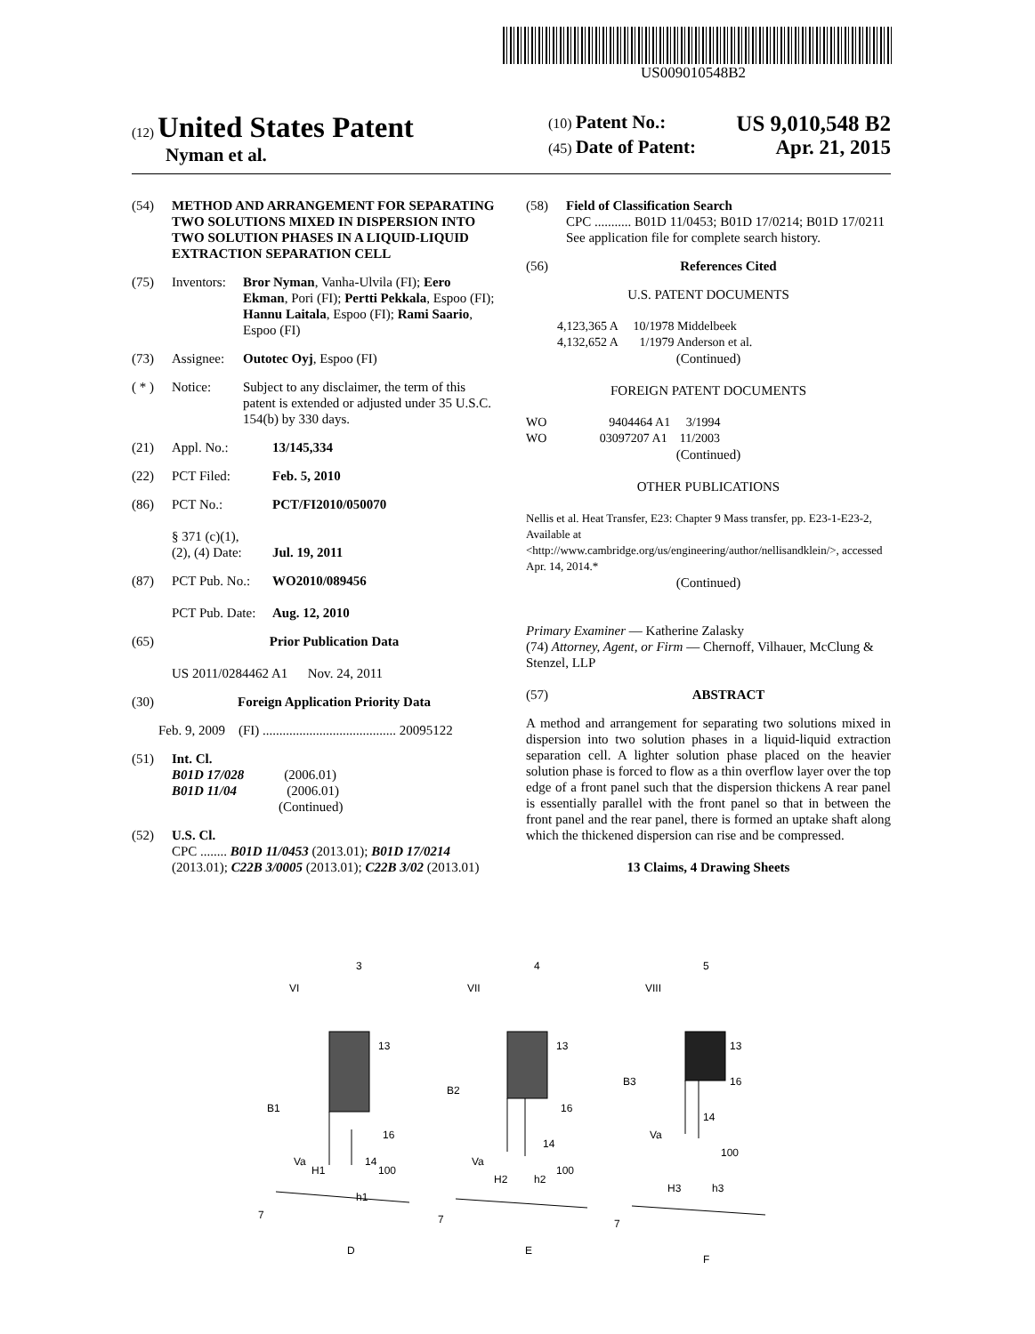US009010548B2
(12) United States Patent
Nyman et al.
(10) Patent No.: US 9,010,548 B2
(45) Date of Patent: Apr. 21, 2015
(54) METHOD AND ARRANGEMENT FOR SEPARATING TWO SOLUTIONS MIXED IN DISPERSION INTO TWO SOLUTION PHASES IN A LIQUID-LIQUID EXTRACTION SEPARATION CELL
(75) Inventors: Bror Nyman, Vanha-Ulvila (FI); Eero Ekman, Pori (FI); Pertti Pekkala, Espoo (FI); Hannu Laitala, Espoo (FI); Rami Saario, Espoo (FI)
(73) Assignee: Outotec Oyj, Espoo (FI)
( * ) Notice: Subject to any disclaimer, the term of this patent is extended or adjusted under 35 U.S.C. 154(b) by 330 days.
(21) Appl. No.: 13/145,334
(22) PCT Filed: Feb. 5, 2010
(86) PCT No.:
§ 371 (c)(1),
(2), (4) Date: PCT/FI2010/050070
Jul. 19, 2011
(87) PCT Pub. No.:
PCT Pub. Date: WO2010/089456
Aug. 12, 2010
(65) Prior Publication Data
US 2011/0284462 A1 Nov. 24, 2011
(30) Foreign Application Priority Data
Feb. 9, 2009 (FI) ........................................ 20095122
(51) Int. Cl.
B01D 17/028 (2006.01)
B01D 11/04 (2006.01)
(Continued)
(52) U.S. Cl.
CPC ........ B01D 11/0453 (2013.01); B01D 17/0214 (2013.01); C22B 3/0005 (2013.01); C22B 3/02 (2013.01)
(58) Field of Classification Search
CPC ........... B01D 11/0453; B01D 17/0214; B01D 17/0211
See application file for complete search history.
(56) References Cited
U.S. PATENT DOCUMENTS
4,123,365 A 10/1978 Middelbeek
4,132,652 A 1/1979 Anderson et al.
(Continued)
FOREIGN PATENT DOCUMENTS
WO 9404464 A1 3/1994
WO 03097207 A1 11/2003
(Continued)
OTHER PUBLICATIONS
Nellis et al. Heat Transfer, E23: Chapter 9 Mass transfer, pp. E23-1-E23-2, Available at <http://www.cambridge.org/us/engineering/author/nellisandklein/>, accessed Apr. 14, 2014.*
(Continued)
Primary Examiner — Katherine Zalasky
(74) Attorney, Agent, or Firm — Chernoff, Vilhauer, McClung & Stenzel, LLP
(57) ABSTRACT
A method and arrangement for separating two solutions mixed in dispersion into two solution phases in a liquid-liquid extraction separation cell. A lighter solution phase placed on the heavier solution phase is forced to flow as a thin overflow layer over the top edge of a front panel such that the dispersion thickens A rear panel is essentially parallel with the front panel so that in between the front panel and the rear panel, there is formed an uptake shaft along which the thickened dispersion can rise and be compressed.
13 Claims, 4 Drawing Sheets
3
4
5
VI
VII
VIII
13
13
13
16
16
16
14
14
14
100
100
100
B1
B2
B3
Va
Va
Va
H1
H2
H3
h1
h2
h3
7
7
7
D
E
F